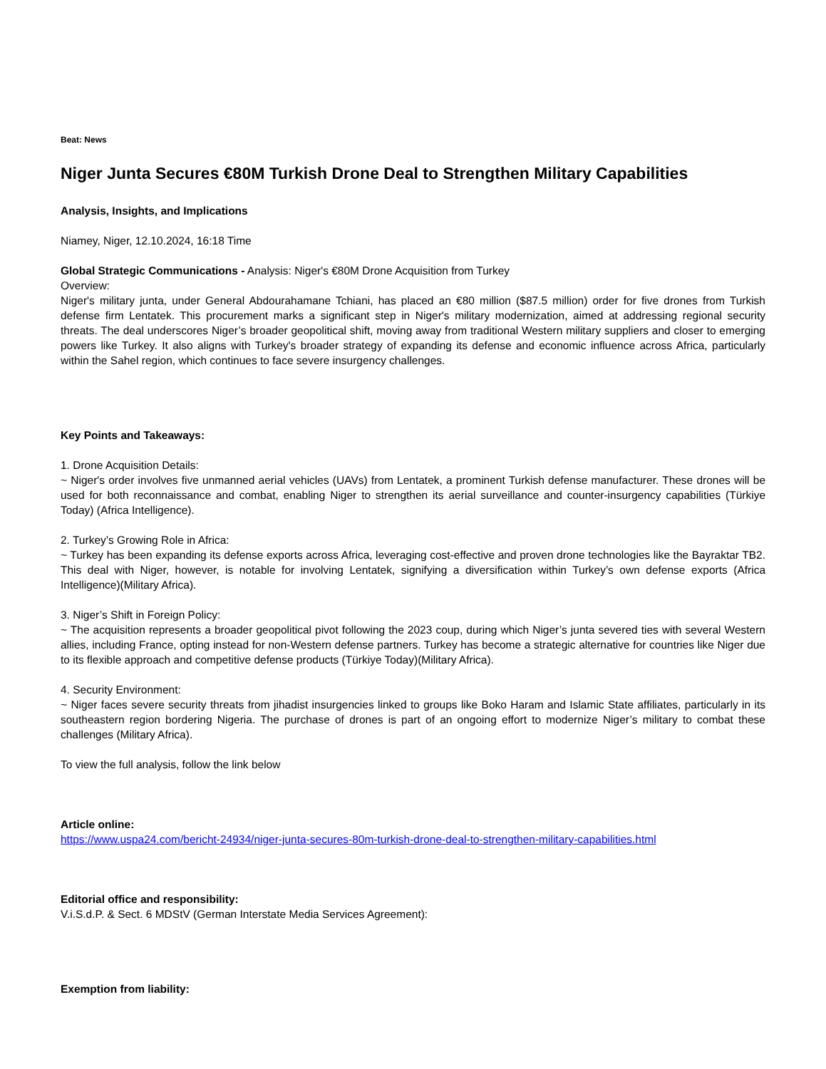Beat: News
Niger Junta Secures €80M Turkish Drone Deal to Strengthen Military Capabilities
Analysis, Insights, and Implications
Niamey, Niger, 12.10.2024, 16:18 Time
Global Strategic Communications - Analysis: Niger's €80M Drone Acquisition from Turkey
Overview:
Niger's military junta, under General Abdourahamane Tchiani, has placed an €80 million ($87.5 million) order for five drones from Turkish defense firm Lentatek. This procurement marks a significant step in Niger's military modernization, aimed at addressing regional security threats. The deal underscores Niger’s broader geopolitical shift, moving away from traditional Western military suppliers and closer to emerging powers like Turkey. It also aligns with Turkey's broader strategy of expanding its defense and economic influence across Africa, particularly within the Sahel region, which continues to face severe insurgency challenges.
Key Points and Takeaways:
1. Drone Acquisition Details:
~ Niger's order involves five unmanned aerial vehicles (UAVs) from Lentatek, a prominent Turkish defense manufacturer. These drones will be used for both reconnaissance and combat, enabling Niger to strengthen its aerial surveillance and counter-insurgency capabilities (Türkiye Today) (Africa Intelligence).
2. Turkey’s Growing Role in Africa:
~ Turkey has been expanding its defense exports across Africa, leveraging cost-effective and proven drone technologies like the Bayraktar TB2. This deal with Niger, however, is notable for involving Lentatek, signifying a diversification within Turkey’s own defense exports (Africa Intelligence)(Military Africa).
3. Niger’s Shift in Foreign Policy:
~ The acquisition represents a broader geopolitical pivot following the 2023 coup, during which Niger’s junta severed ties with several Western allies, including France, opting instead for non-Western defense partners. Turkey has become a strategic alternative for countries like Niger due to its flexible approach and competitive defense products (Türkiye Today)(Military Africa).
4. Security Environment:
~ Niger faces severe security threats from jihadist insurgencies linked to groups like Boko Haram and Islamic State affiliates, particularly in its southeastern region bordering Nigeria. The purchase of drones is part of an ongoing effort to modernize Niger’s military to combat these challenges (Military Africa).
To view the full analysis, follow the link below
Article online:
https://www.uspa24.com/bericht-24934/niger-junta-secures-80m-turkish-drone-deal-to-strengthen-military-capabilities.html
Editorial office and responsibility:
V.i.S.d.P. & Sect. 6 MDStV (German Interstate Media Services Agreement):
Exemption from liability: